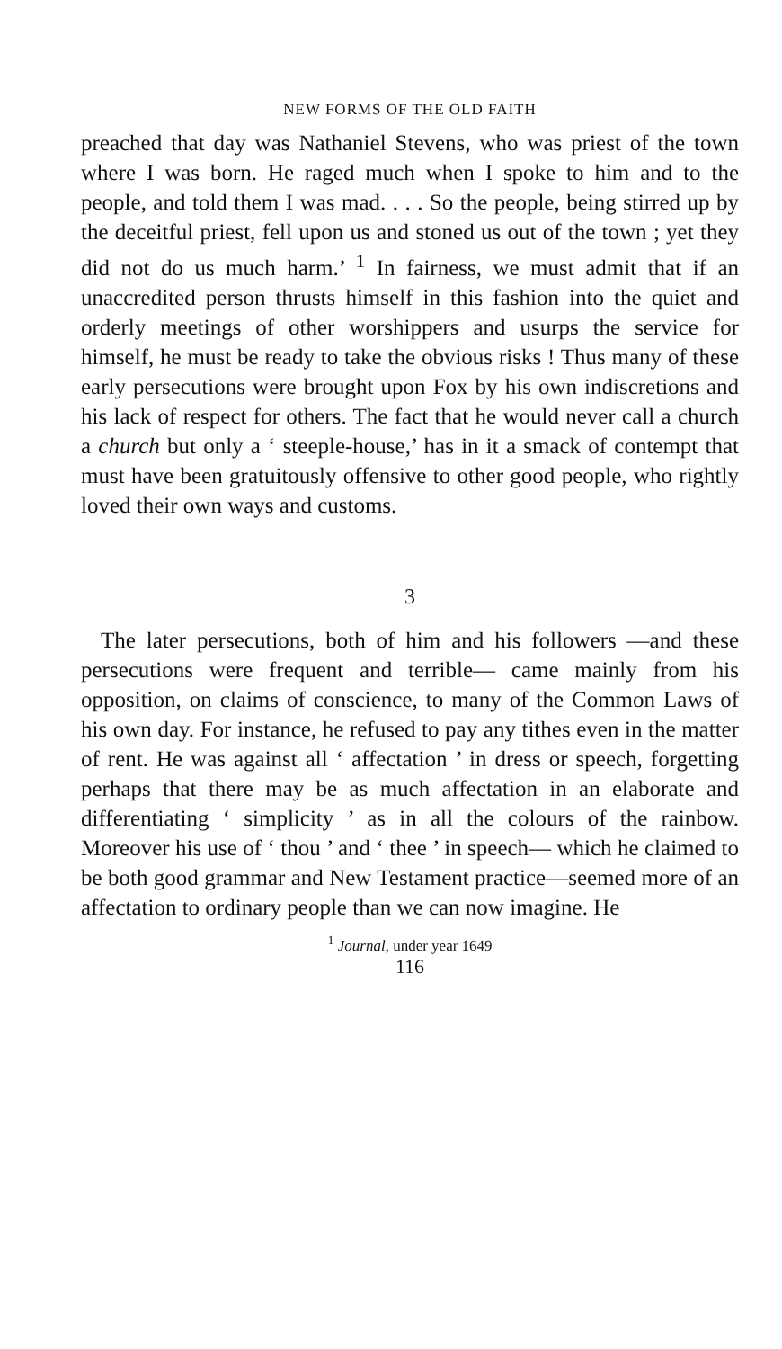NEW FORMS OF THE OLD FAITH
preached that day was Nathaniel Stevens, who was priest of the town where I was born. He raged much when I spoke to him and to the people, and told them I was mad. . . . So the people, being stirred up by the deceitful priest, fell upon us and stoned us out of the town ; yet they did not do us much harm.’ <sup>1</sup> In fairness, we must admit that if an unaccredited person thrusts himself in this fashion into the quiet and orderly meetings of other worshippers and usurps the service for himself, he must be ready to take the obvious risks ! Thus many of these early persecutions were brought upon Fox by his own indiscretions and his lack of respect for others. The fact that he would never call a church a church but only a ‘ steeple-house,’ has in it a smack of contempt that must have been gratuitously offensive to other good people, who rightly loved their own ways and customs.
3
The later persecutions, both of him and his followers —and these persecutions were frequent and terrible— came mainly from his opposition, on claims of conscience, to many of the Common Laws of his own day. For instance, he refused to pay any tithes even in the matter of rent. He was against all ‘ affectation ’ in dress or speech, forgetting perhaps that there may be as much affectation in an elaborate and differentiating ‘ simplicity ’ as in all the colours of the rainbow. Moreover his use of ‘ thou ’ and ‘ thee ’ in speech— which he claimed to be both good grammar and New Testament practice—seemed more of an affectation to ordinary people than we can now imagine. He
<sup>1</sup> Journal, under year 1649
116